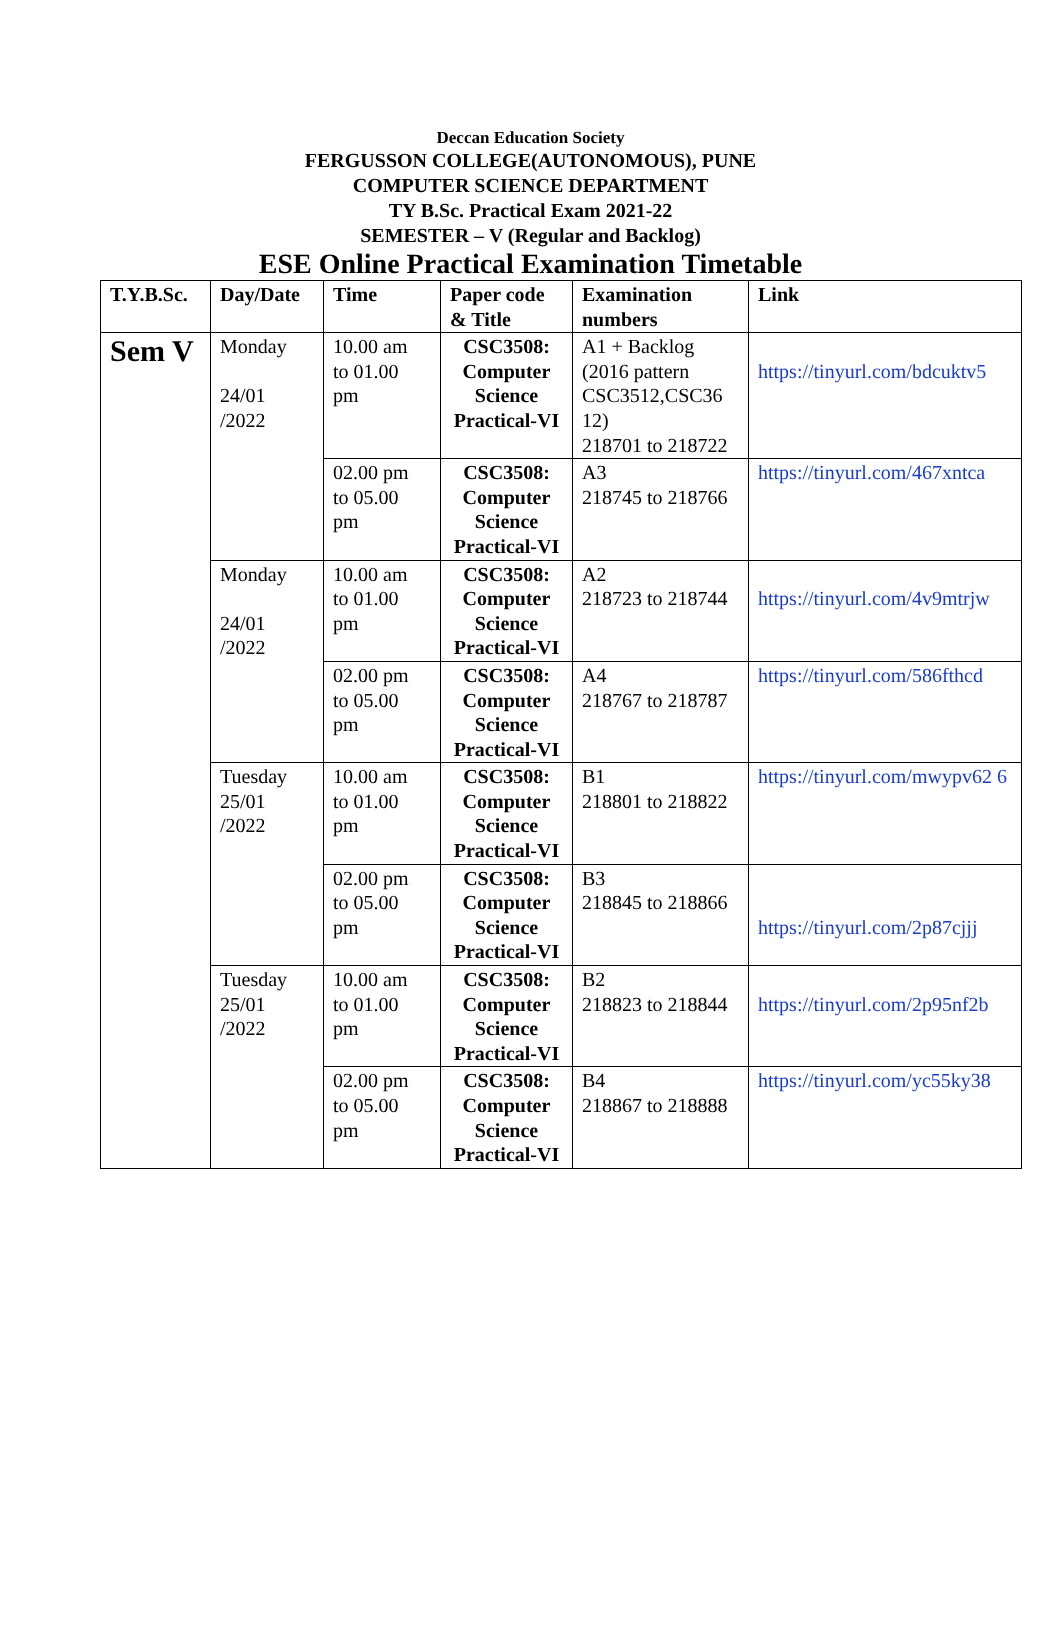Deccan Education Society
FERGUSSON COLLEGE(AUTONOMOUS), PUNE
COMPUTER SCIENCE DEPARTMENT
TY B.Sc. Practical Exam 2021-22
SEMESTER – V (Regular and Backlog)
ESE Online Practical Examination Timetable
| T.Y.B.Sc. | Day/Date | Time | Paper code & Title | Examination numbers | Link |
| --- | --- | --- | --- | --- | --- |
| Sem V | Monday 24/01 /2022 | 10.00 am to 01.00 pm | CSC3508: Computer Science Practical-VI | A1 + Backlog (2016 pattern CSC3512,CSC36 12) 218701 to 218722 | https://tinyurl.com/bdcuktv5 |
| | | 02.00 pm to 05.00 pm | CSC3508: Computer Science Practical-VI | A3 218745 to 218766 | https://tinyurl.com/467xntca |
| | Monday 24/01 /2022 | 10.00 am to 01.00 pm | CSC3508: Computer Science Practical-VI | A2 218723 to 218744 | https://tinyurl.com/4v9mtrjw |
| | | 02.00 pm to 05.00 pm | CSC3508: Computer Science Practical-VI | A4 218767 to 218787 | https://tinyurl.com/586fthcd |
| | Tuesday 25/01 /2022 | 10.00 am to 01.00 pm | CSC3508: Computer Science Practical-VI | B1 218801 to 218822 | https://tinyurl.com/mwypv62 6 |
| | | 02.00 pm to 05.00 pm | CSC3508: Computer Science Practical-VI | B3 218845 to 218866 | https://tinyurl.com/2p87cjjj |
| | Tuesday 25/01 /2022 | 10.00 am to 01.00 pm | CSC3508: Computer Science Practical-VI | B2 218823 to 218844 | https://tinyurl.com/2p95nf2b |
| | | 02.00 pm to 05.00 pm | CSC3508: Computer Science Practical-VI | B4 218867 to 218888 | https://tinyurl.com/yc55ky38 |